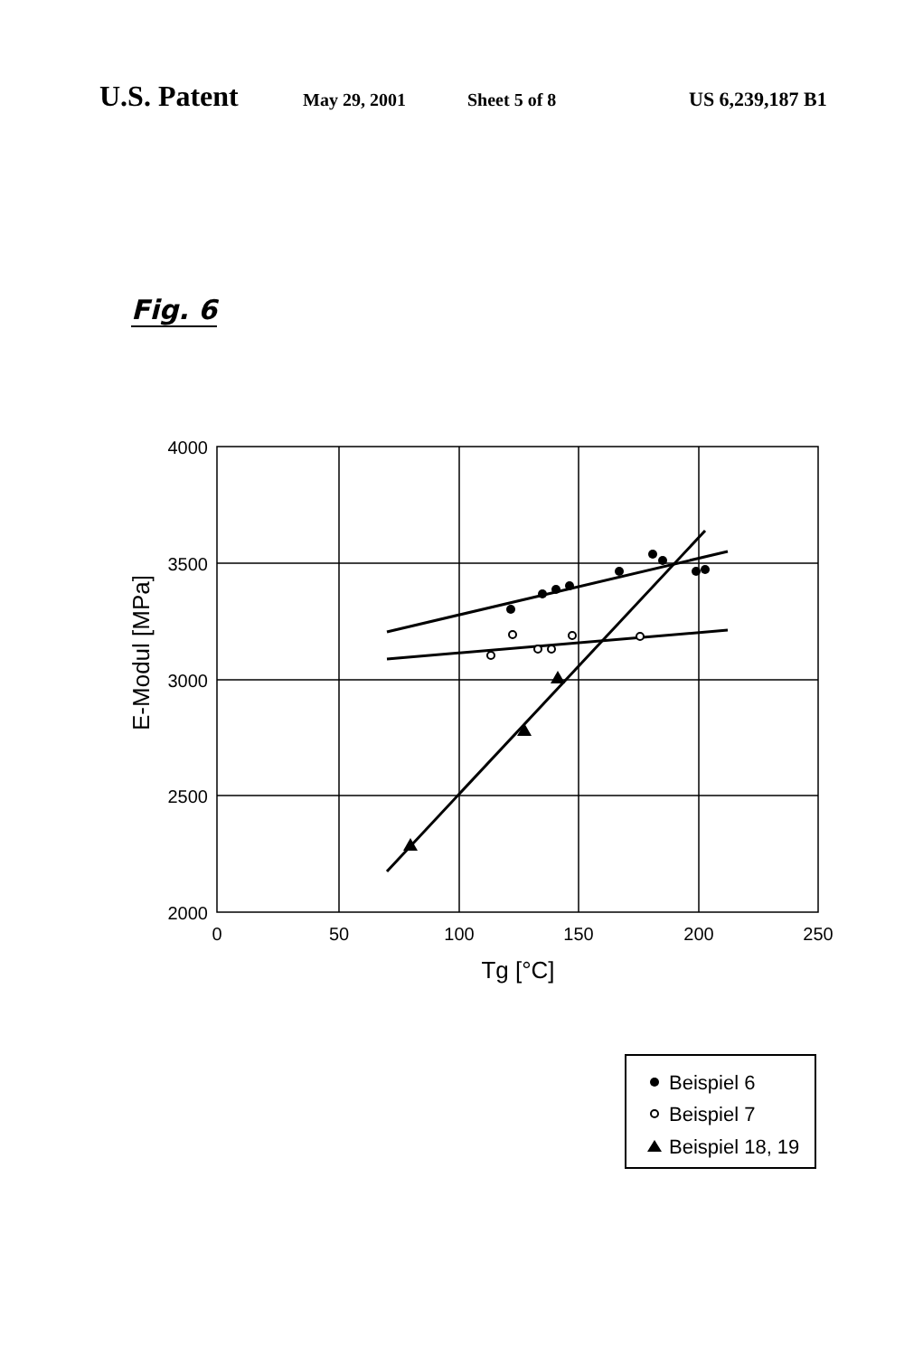U.S. Patent May 29, 2001 Sheet 5 of 8 US 6,239,187 B1
Fig. 6
4000
3500
3000
2500
2000
0
50
100
150
200
250
Tg [°C]
E-Modul [MPa]
Beispiel 6
Beispiel 7
Beispiel 18, 19